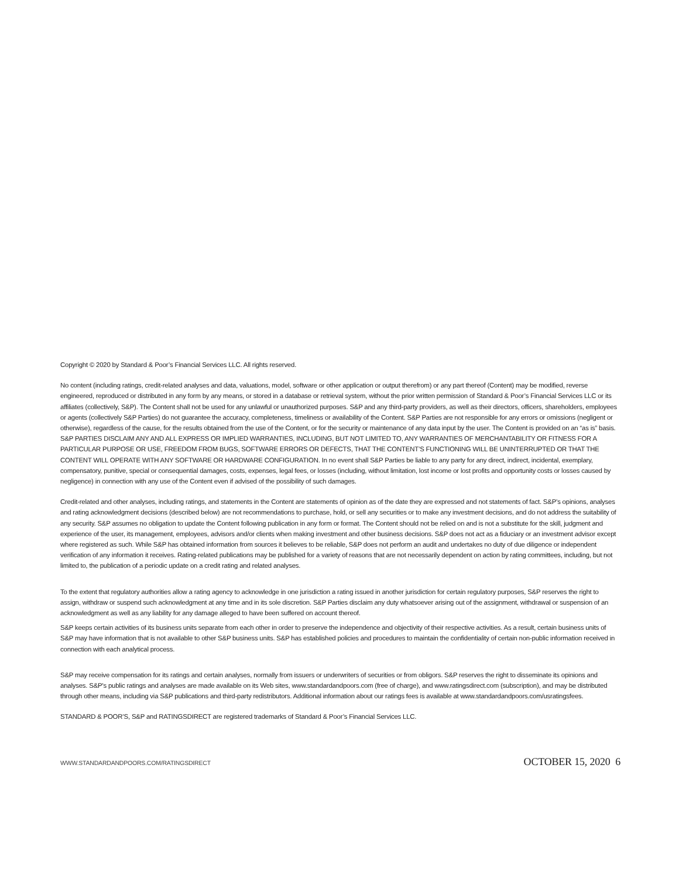Copyright © 2020 by Standard & Poor’s Financial Services LLC. All rights reserved.
No content (including ratings, credit-related analyses and data, valuations, model, software or other application or output therefrom) or any part thereof (Content) may be modified, reverse engineered, reproduced or distributed in any form by any means, or stored in a database or retrieval system, without the prior written permission of Standard & Poor’s Financial Services LLC or its affiliates (collectively, S&P). The Content shall not be used for any unlawful or unauthorized purposes. S&P and any third-party providers, as well as their directors, officers, shareholders, employees or agents (collectively S&P Parties) do not guarantee the accuracy, completeness, timeliness or availability of the Content. S&P Parties are not responsible for any errors or omissions (negligent or otherwise), regardless of the cause, for the results obtained from the use of the Content, or for the security or maintenance of any data input by the user. The Content is provided on an “as is” basis. S&P PARTIES DISCLAIM ANY AND ALL EXPRESS OR IMPLIED WARRANTIES, INCLUDING, BUT NOT LIMITED TO, ANY WARRANTIES OF MERCHANTABILITY OR FITNESS FOR A PARTICULAR PURPOSE OR USE, FREEDOM FROM BUGS, SOFTWARE ERRORS OR DEFECTS, THAT THE CONTENT’S FUNCTIONING WILL BE UNINTERRUPTED OR THAT THE CONTENT WILL OPERATE WITH ANY SOFTWARE OR HARDWARE CONFIGURATION. In no event shall S&P Parties be liable to any party for any direct, indirect, incidental, exemplary, compensatory, punitive, special or consequential damages, costs, expenses, legal fees, or losses (including, without limitation, lost income or lost profits and opportunity costs or losses caused by negligence) in connection with any use of the Content even if advised of the possibility of such damages.
Credit-related and other analyses, including ratings, and statements in the Content are statements of opinion as of the date they are expressed and not statements of fact. S&P’s opinions, analyses and rating acknowledgment decisions (described below) are not recommendations to purchase, hold, or sell any securities or to make any investment decisions, and do not address the suitability of any security. S&P assumes no obligation to update the Content following publication in any form or format. The Content should not be relied on and is not a substitute for the skill, judgment and experience of the user, its management, employees, advisors and/or clients when making investment and other business decisions. S&P does not act as a fiduciary or an investment advisor except where registered as such. While S&P has obtained information from sources it believes to be reliable, S&P does not perform an audit and undertakes no duty of due diligence or independent verification of any information it receives. Rating-related publications may be published for a variety of reasons that are not necessarily dependent on action by rating committees, including, but not limited to, the publication of a periodic update on a credit rating and related analyses.
To the extent that regulatory authorities allow a rating agency to acknowledge in one jurisdiction a rating issued in another jurisdiction for certain regulatory purposes, S&P reserves the right to assign, withdraw or suspend such acknowledgment at any time and in its sole discretion. S&P Parties disclaim any duty whatsoever arising out of the assignment, withdrawal or suspension of an acknowledgment as well as any liability for any damage alleged to have been suffered on account thereof.
S&P keeps certain activities of its business units separate from each other in order to preserve the independence and objectivity of their respective activities. As a result, certain business units of S&P may have information that is not available to other S&P business units. S&P has established policies and procedures to maintain the confidentiality of certain non-public information received in connection with each analytical process.
S&P may receive compensation for its ratings and certain analyses, normally from issuers or underwriters of securities or from obligors. S&P reserves the right to disseminate its opinions and analyses. S&P's public ratings and analyses are made available on its Web sites, www.standardandpoors.com (free of charge), and www.ratingsdirect.com (subscription), and may be distributed through other means, including via S&P publications and third-party redistributors. Additional information about our ratings fees is available at www.standardandpoors.com/usratingsfees.
STANDARD & POOR’S, S&P and RATINGSDIRECT are registered trademarks of Standard & Poor’s Financial Services LLC.
WWW.STANDARDANDPOORS.COM/RATINGSDIRECT OCTOBER 15, 2020 6